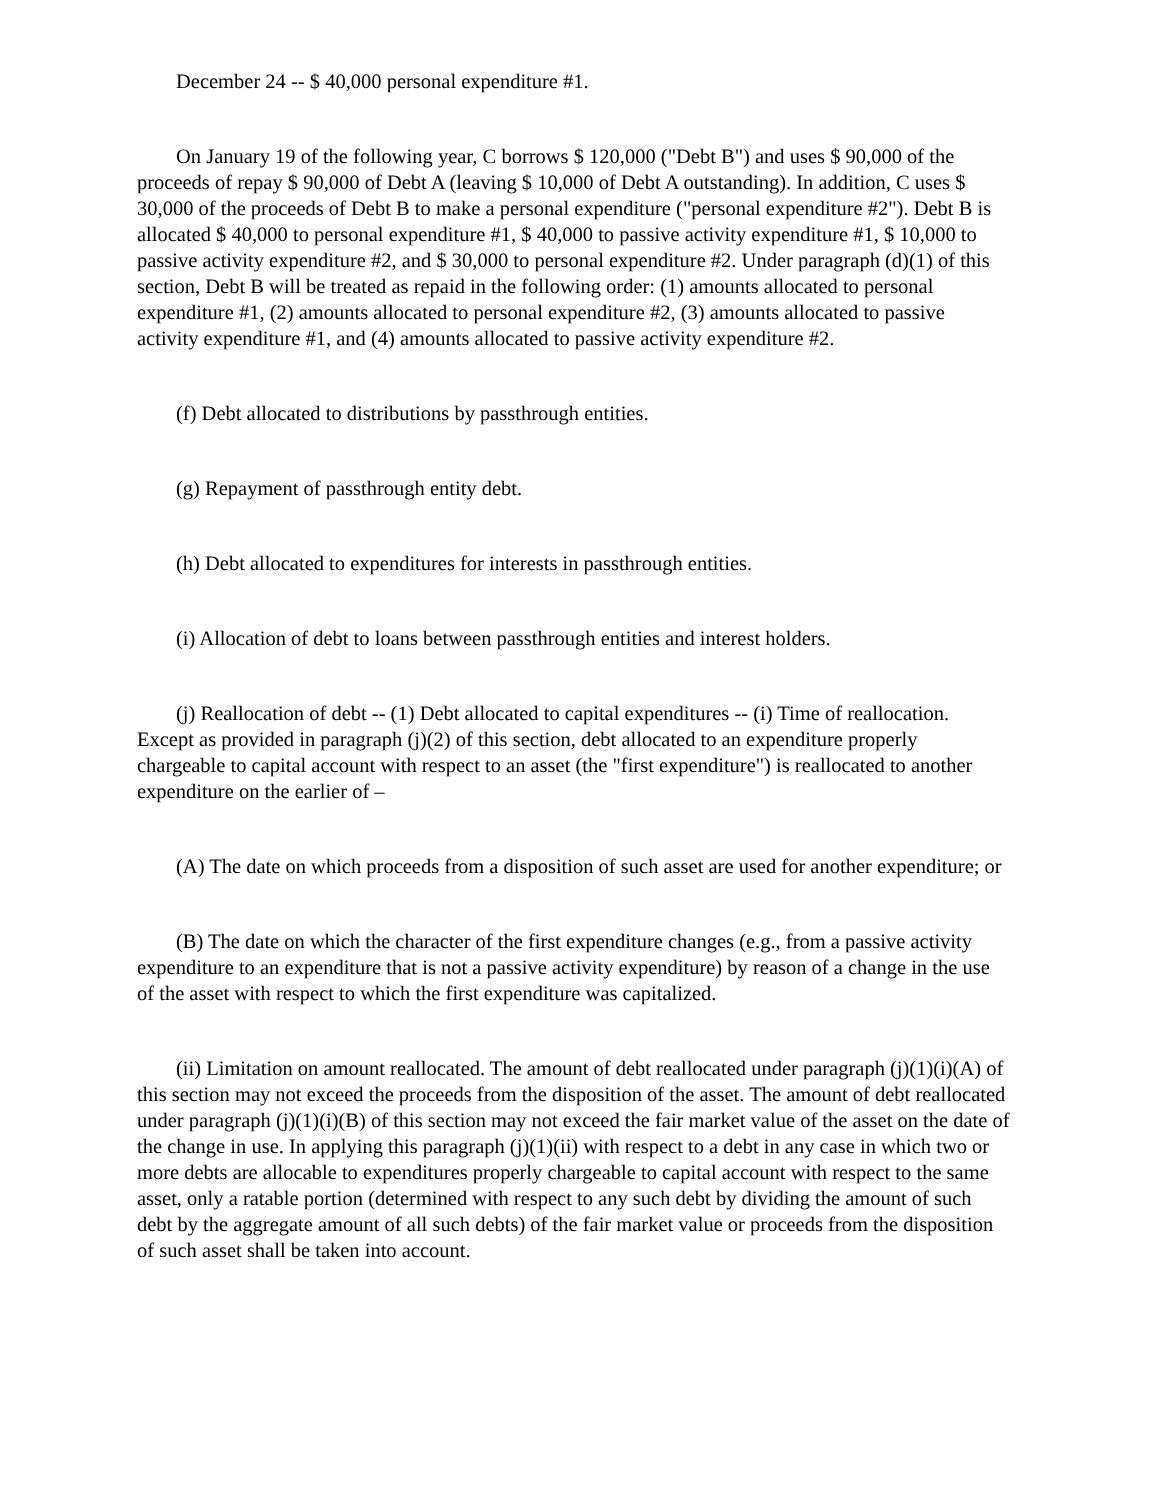December 24 -- $ 40,000 personal expenditure #1.
On January 19 of the following year, C borrows $ 120,000 ("Debt B") and uses $ 90,000 of the proceeds of repay $ 90,000 of Debt A (leaving $ 10,000 of Debt A outstanding). In addition, C uses $ 30,000 of the proceeds of Debt B to make a personal expenditure ("personal expenditure #2"). Debt B is allocated $ 40,000 to personal expenditure #1, $ 40,000 to passive activity expenditure #1, $ 10,000 to passive activity expenditure #2, and $ 30,000 to personal expenditure #2. Under paragraph (d)(1) of this section, Debt B will be treated as repaid in the following order: (1) amounts allocated to personal expenditure #1, (2) amounts allocated to personal expenditure #2, (3) amounts allocated to passive activity expenditure #1, and (4) amounts allocated to passive activity expenditure #2.
(f) Debt allocated to distributions by passthrough entities.
(g) Repayment of passthrough entity debt.
(h) Debt allocated to expenditures for interests in passthrough entities.
(i) Allocation of debt to loans between passthrough entities and interest holders.
(j) Reallocation of debt -- (1) Debt allocated to capital expenditures -- (i) Time of reallocation. Except as provided in paragraph (j)(2) of this section, debt allocated to an expenditure properly chargeable to capital account with respect to an asset (the "first expenditure") is reallocated to another expenditure on the earlier of –
(A) The date on which proceeds from a disposition of such asset are used for another expenditure; or
(B) The date on which the character of the first expenditure changes (e.g., from a passive activity expenditure to an expenditure that is not a passive activity expenditure) by reason of a change in the use of the asset with respect to which the first expenditure was capitalized.
(ii) Limitation on amount reallocated. The amount of debt reallocated under paragraph (j)(1)(i)(A) of this section may not exceed the proceeds from the disposition of the asset. The amount of debt reallocated under paragraph (j)(1)(i)(B) of this section may not exceed the fair market value of the asset on the date of the change in use. In applying this paragraph (j)(1)(ii) with respect to a debt in any case in which two or more debts are allocable to expenditures properly chargeable to capital account with respect to the same asset, only a ratable portion (determined with respect to any such debt by dividing the amount of such debt by the aggregate amount of all such debts) of the fair market value or proceeds from the disposition of such asset shall be taken into account.